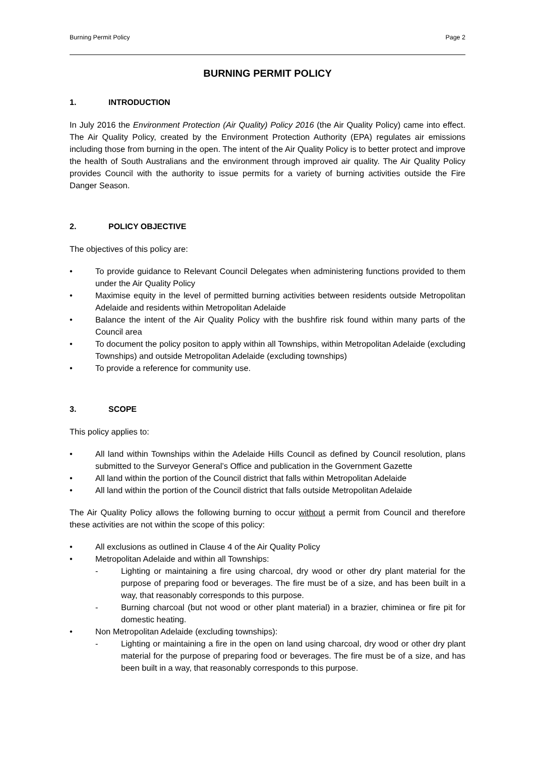Burning Permit Policy Page 2
BURNING PERMIT POLICY
1. INTRODUCTION
In July 2016 the Environment Protection (Air Quality) Policy 2016 (the Air Quality Policy) came into effect. The Air Quality Policy, created by the Environment Protection Authority (EPA) regulates air emissions including those from burning in the open. The intent of the Air Quality Policy is to better protect and improve the health of South Australians and the environment through improved air quality. The Air Quality Policy provides Council with the authority to issue permits for a variety of burning activities outside the Fire Danger Season.
2. POLICY OBJECTIVE
The objectives of this policy are:
• To provide guidance to Relevant Council Delegates when administering functions provided to them under the Air Quality Policy
• Maximise equity in the level of permitted burning activities between residents outside Metropolitan Adelaide and residents within Metropolitan Adelaide
• Balance the intent of the Air Quality Policy with the bushfire risk found within many parts of the Council area
• To document the policy positon to apply within all Townships, within Metropolitan Adelaide (excluding Townships) and outside Metropolitan Adelaide (excluding townships)
• To provide a reference for community use.
3. SCOPE
This policy applies to:
• All land within Townships within the Adelaide Hills Council as defined by Council resolution, plans submitted to the Surveyor General’s Office and publication in the Government Gazette
• All land within the portion of the Council district that falls within Metropolitan Adelaide
• All land within the portion of the Council district that falls outside Metropolitan Adelaide
The Air Quality Policy allows the following burning to occur without a permit from Council and therefore these activities are not within the scope of this policy:
• All exclusions as outlined in Clause 4 of the Air Quality Policy
• Metropolitan Adelaide and within all Townships:
- Lighting or maintaining a fire using charcoal, dry wood or other dry plant material for the purpose of preparing food or beverages. The fire must be of a size, and has been built in a way, that reasonably corresponds to this purpose.
- Burning charcoal (but not wood or other plant material) in a brazier, chiminea or fire pit for domestic heating.
• Non Metropolitan Adelaide (excluding townships):
- Lighting or maintaining a fire in the open on land using charcoal, dry wood or other dry plant material for the purpose of preparing food or beverages. The fire must be of a size, and has been built in a way, that reasonably corresponds to this purpose.